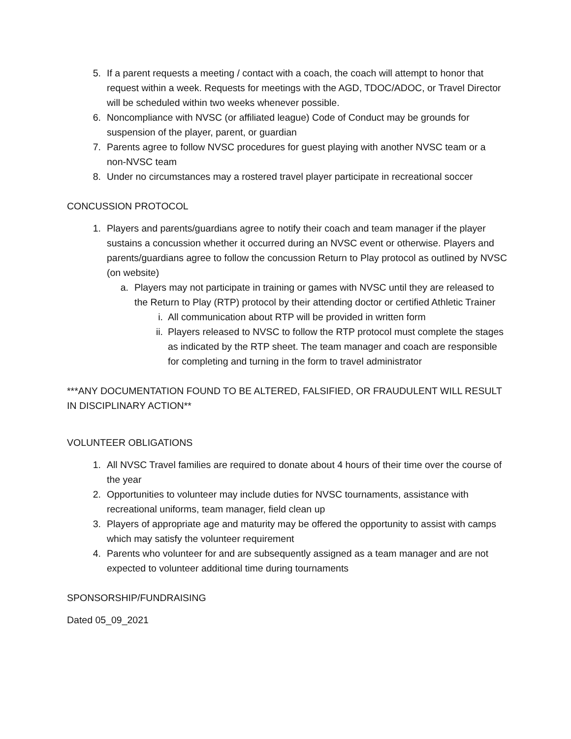5. If a parent requests a meeting / contact with a coach, the coach will attempt to honor that request within a week. Requests for meetings with the AGD, TDOC/ADOC, or Travel Director will be scheduled within two weeks whenever possible.
6. Noncompliance with NVSC (or affiliated league) Code of Conduct may be grounds for suspension of the player, parent, or guardian
7. Parents agree to follow NVSC procedures for guest playing with another NVSC team or a non-NVSC team
8. Under no circumstances may a rostered travel player participate in recreational soccer
CONCUSSION PROTOCOL
1. Players and parents/guardians agree to notify their coach and team manager if the player sustains a concussion whether it occurred during an NVSC event or otherwise. Players and parents/guardians agree to follow the concussion Return to Play protocol as outlined by NVSC (on website)
a. Players may not participate in training or games with NVSC until they are released to the Return to Play (RTP) protocol by their attending doctor or certified Athletic Trainer
i. All communication about RTP will be provided in written form
ii. Players released to NVSC to follow the RTP protocol must complete the stages as indicated by the RTP sheet. The team manager and coach are responsible for completing and turning in the form to travel administrator
***ANY DOCUMENTATION FOUND TO BE ALTERED, FALSIFIED, OR FRAUDULENT WILL RESULT IN DISCIPLINARY ACTION**
VOLUNTEER OBLIGATIONS
1. All NVSC Travel families are required to donate about 4 hours of their time over the course of the year
2. Opportunities to volunteer may include duties for NVSC tournaments, assistance with recreational uniforms, team manager, field clean up
3. Players of appropriate age and maturity may be offered the opportunity to assist with camps which may satisfy the volunteer requirement
4. Parents who volunteer for and are subsequently assigned as a team manager and are not expected to volunteer additional time during tournaments
SPONSORSHIP/FUNDRAISING
Dated 05_09_2021